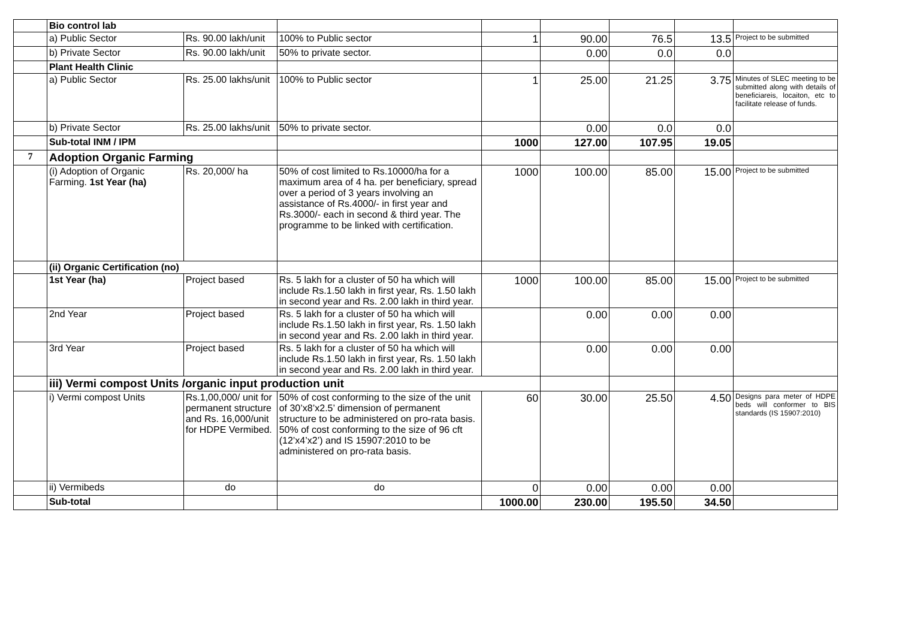| | Bio control lab | | | | | | | |
| | a) Public Sector | Rs. 90.00 lakh/unit | 100% to Public sector | 1 | 90.00 | 76.5 | 13.5 | Project to be submitted |
| | b) Private Sector | Rs. 90.00 lakh/unit | 50% to private sector. | | 0.00 | 0.0 | 0.0 | |
| | Plant Health Clinic | | | | | | | |
| | a) Public Sector | Rs. 25.00 lakhs/unit | 100% to Public sector | 1 | 25.00 | 21.25 | 3.75 | Minutes of SLEC meeting to be submitted along with details of beneficiareis, locaiton, etc to facilitate release of funds. |
| | b) Private Sector | Rs. 25.00 lakhs/unit | 50% to private sector. | | 0.00 | 0.0 | 0.0 | |
| | Sub-total INM / IPM | | | 1000 | 127.00 | 107.95 | 19.05 | |
| 7 | Adoption Organic Farming | | | | | | | |
| | (i) Adoption of Organic Farming. 1st Year (ha) | Rs. 20,000/ ha | 50% of cost limited to Rs.10000/ha for a maximum area of 4 ha. per beneficiary, spread over a period of 3 years involving an assistance of Rs.4000/- in first year and Rs.3000/- each in second & third year. The programme to be linked with certification. | 1000 | 100.00 | 85.00 | 15.00 | Project to be submitted |
| | (ii) Organic Certification (no) | | | | | | | |
| | 1st Year (ha) | Project based | Rs. 5 lakh for a cluster of 50 ha which will include Rs.1.50 lakh in first year, Rs. 1.50 lakh in second year and Rs. 2.00 lakh in third year. | 1000 | 100.00 | 85.00 | 15.00 | Project to be submitted |
| | 2nd Year | Project based | Rs. 5 lakh for a cluster of 50 ha which will include Rs.1.50 lakh in first year, Rs. 1.50 lakh in second year and Rs. 2.00 lakh in third year. | | 0.00 | 0.00 | 0.00 | |
| | 3rd Year | Project based | Rs. 5 lakh for a cluster of 50 ha which will include Rs.1.50 lakh in first year, Rs. 1.50 lakh in second year and Rs. 2.00 lakh in third year. | | 0.00 | 0.00 | 0.00 | |
| | iii) Vermi compost Units /organic input production unit | | | | | | | |
| | i) Vermi compost Units | Rs.1,00,000/ unit for permanent structure and Rs. 16,000/unit for HDPE Vermibed. | 50% of cost conforming to the size of the unit of 30’x8’x2.5’ dimension of permanent structure to be administered on pro-rata basis. 50% of cost conforming to the size of 96 cft (12’x4’x2’) and IS 15907:2010 to be administered on pro-rata basis. | 60 | 30.00 | 25.50 | 4.50 | Designs para meter of HDPE beds will conformer to BIS standards (IS 15907:2010) |
| | ii) Vermibeds | do | do | 0 | 0.00 | 0.00 | 0.00 | |
| | Sub-total | | | 1000.00 | 230.00 | 195.50 | 34.50 | |